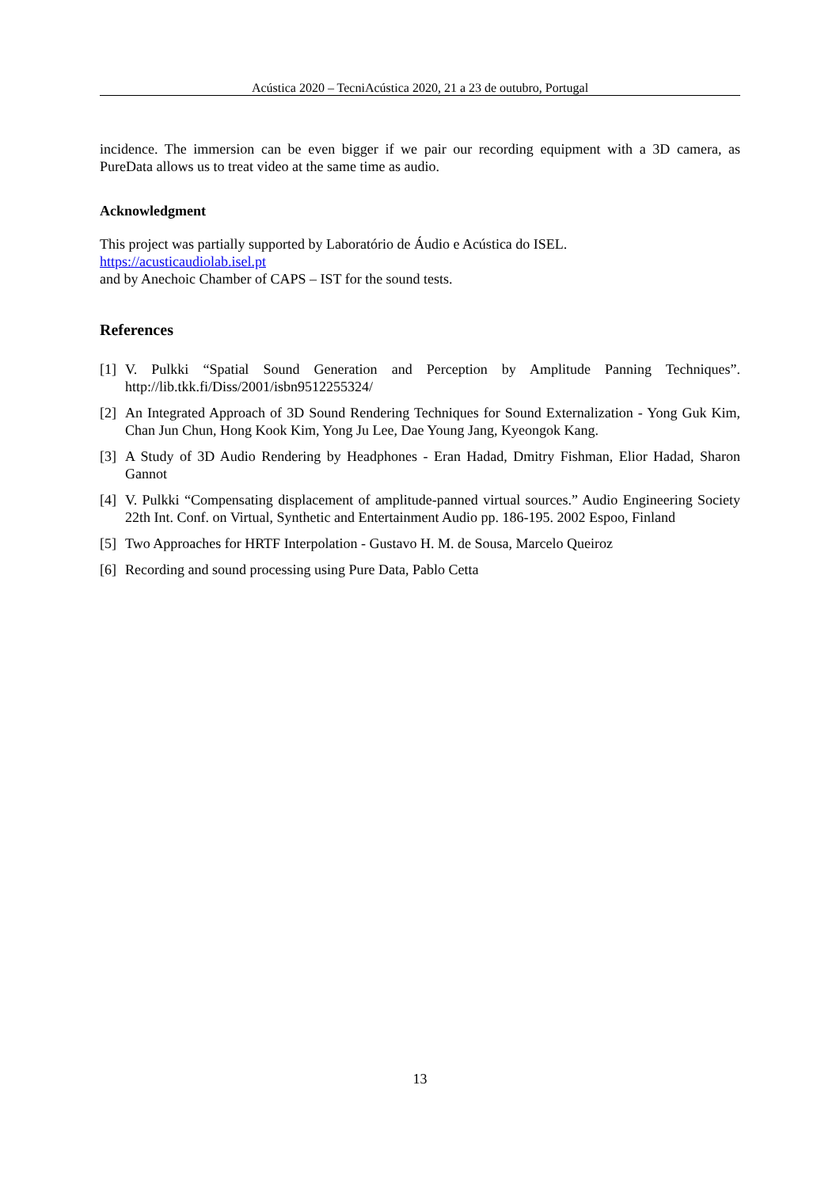Acústica 2020 – TecniAcústica 2020, 21 a 23 de outubro, Portugal
incidence. The immersion can be even bigger if we pair our recording equipment with a 3D camera, as PureData allows us to treat video at the same time as audio.
Acknowledgment
This project was partially supported by Laboratório de Áudio e Acústica do ISEL.
https://acusticaudiolab.isel.pt
and by Anechoic Chamber of CAPS – IST for the sound tests.
References
[1] V. Pulkki “Spatial Sound Generation and Perception by Amplitude Panning Techniques”. http://lib.tkk.fi/Diss/2001/isbn9512255324/
[2] An Integrated Approach of 3D Sound Rendering Techniques for Sound Externalization - Yong Guk Kim, Chan Jun Chun, Hong Kook Kim, Yong Ju Lee, Dae Young Jang, Kyeongok Kang.
[3] A Study of 3D Audio Rendering by Headphones - Eran Hadad, Dmitry Fishman, Elior Hadad, Sharon Gannot
[4] V. Pulkki “Compensating displacement of amplitude-panned virtual sources.” Audio Engineering Society 22th Int. Conf. on Virtual, Synthetic and Entertainment Audio pp. 186-195. 2002 Espoo, Finland
[5] Two Approaches for HRTF Interpolation - Gustavo H. M. de Sousa, Marcelo Queiroz
[6] Recording and sound processing using Pure Data, Pablo Cetta
13